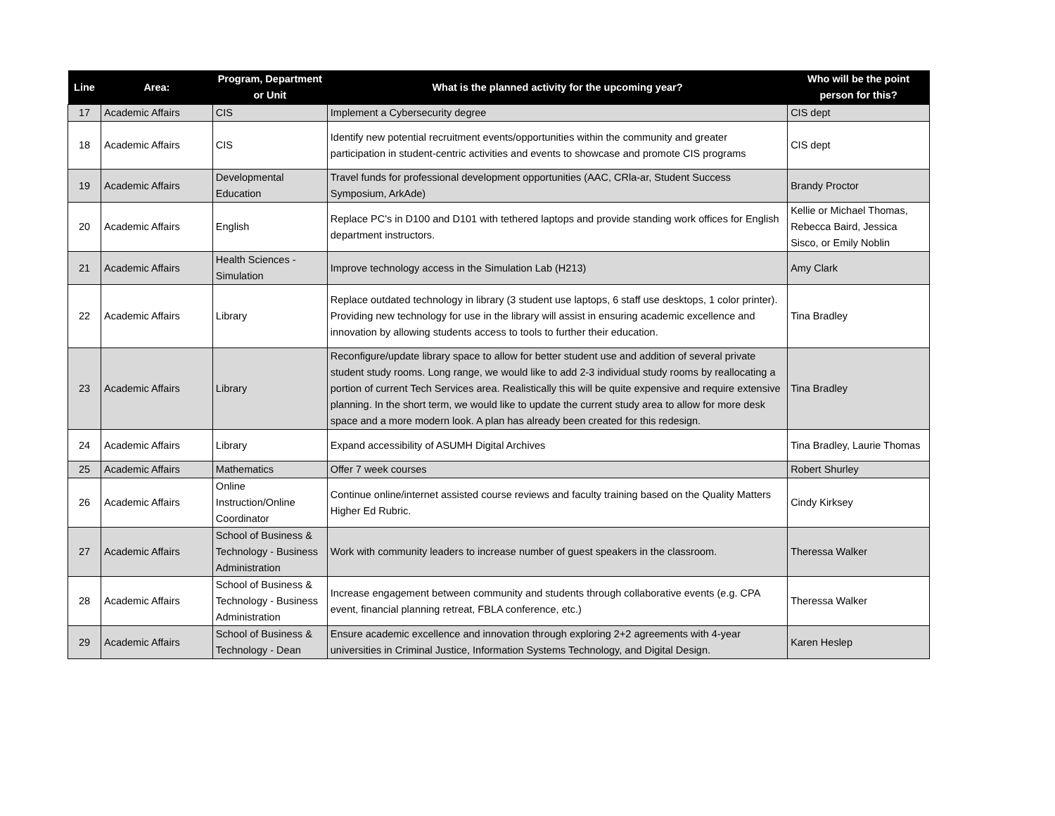| Line | Area: | Program, Department or Unit | What is the planned activity for the upcoming year? | Who will be the point person for this? |
| --- | --- | --- | --- | --- |
| 17 | Academic Affairs | CIS | Implement a Cybersecurity degree | CIS dept |
| 18 | Academic Affairs | CIS | Identify new potential recruitment events/opportunities within the community and greater participation in student-centric activities and events to showcase and promote CIS programs | CIS dept |
| 19 | Academic Affairs | Developmental Education | Travel funds for professional development opportunities (AAC, CRla-ar, Student Success Symposium, ArkAde) | Brandy Proctor |
| 20 | Academic Affairs | English | Replace PC's in D100 and D101 with tethered laptops and provide standing work offices for English department instructors. | Kellie or Michael Thomas, Rebecca Baird, Jessica Sisco, or Emily Noblin |
| 21 | Academic Affairs | Health Sciences - Simulation | Improve technology access in the Simulation Lab (H213) | Amy Clark |
| 22 | Academic Affairs | Library | Replace outdated technology in library (3 student use laptops, 6 staff use desktops, 1 color printer). Providing new technology for use in the library will assist in ensuring academic excellence and innovation by allowing students access to tools to further their education. | Tina Bradley |
| 23 | Academic Affairs | Library | Reconfigure/update library space to allow for better student use and addition of several private student study rooms. Long range, we would like to add 2-3 individual study rooms by reallocating a portion of current Tech Services area. Realistically this will be quite expensive and require extensive planning. In the short term, we would like to update the current study area to allow for more desk space and a more modern look. A plan has already been created for this redesign. | Tina Bradley |
| 24 | Academic Affairs | Library | Expand accessibility of ASUMH Digital Archives | Tina Bradley, Laurie Thomas |
| 25 | Academic Affairs | Mathematics | Offer 7 week courses | Robert Shurley |
| 26 | Academic Affairs | Online Instruction/Online Coordinator | Continue online/internet assisted course reviews and faculty training based on the Quality Matters Higher Ed Rubric. | Cindy Kirksey |
| 27 | Academic Affairs | School of Business & Technology - Business Administration | Work with community leaders to increase number of guest speakers in the classroom. | Theressa Walker |
| 28 | Academic Affairs | School of Business & Technology - Business Administration | Increase engagement between community and students through collaborative events (e.g. CPA event, financial planning retreat, FBLA conference, etc.) | Theressa Walker |
| 29 | Academic Affairs | School of Business & Technology - Dean | Ensure academic excellence and innovation through exploring 2+2 agreements with 4-year universities in Criminal Justice, Information Systems Technology, and Digital Design. | Karen Heslep |